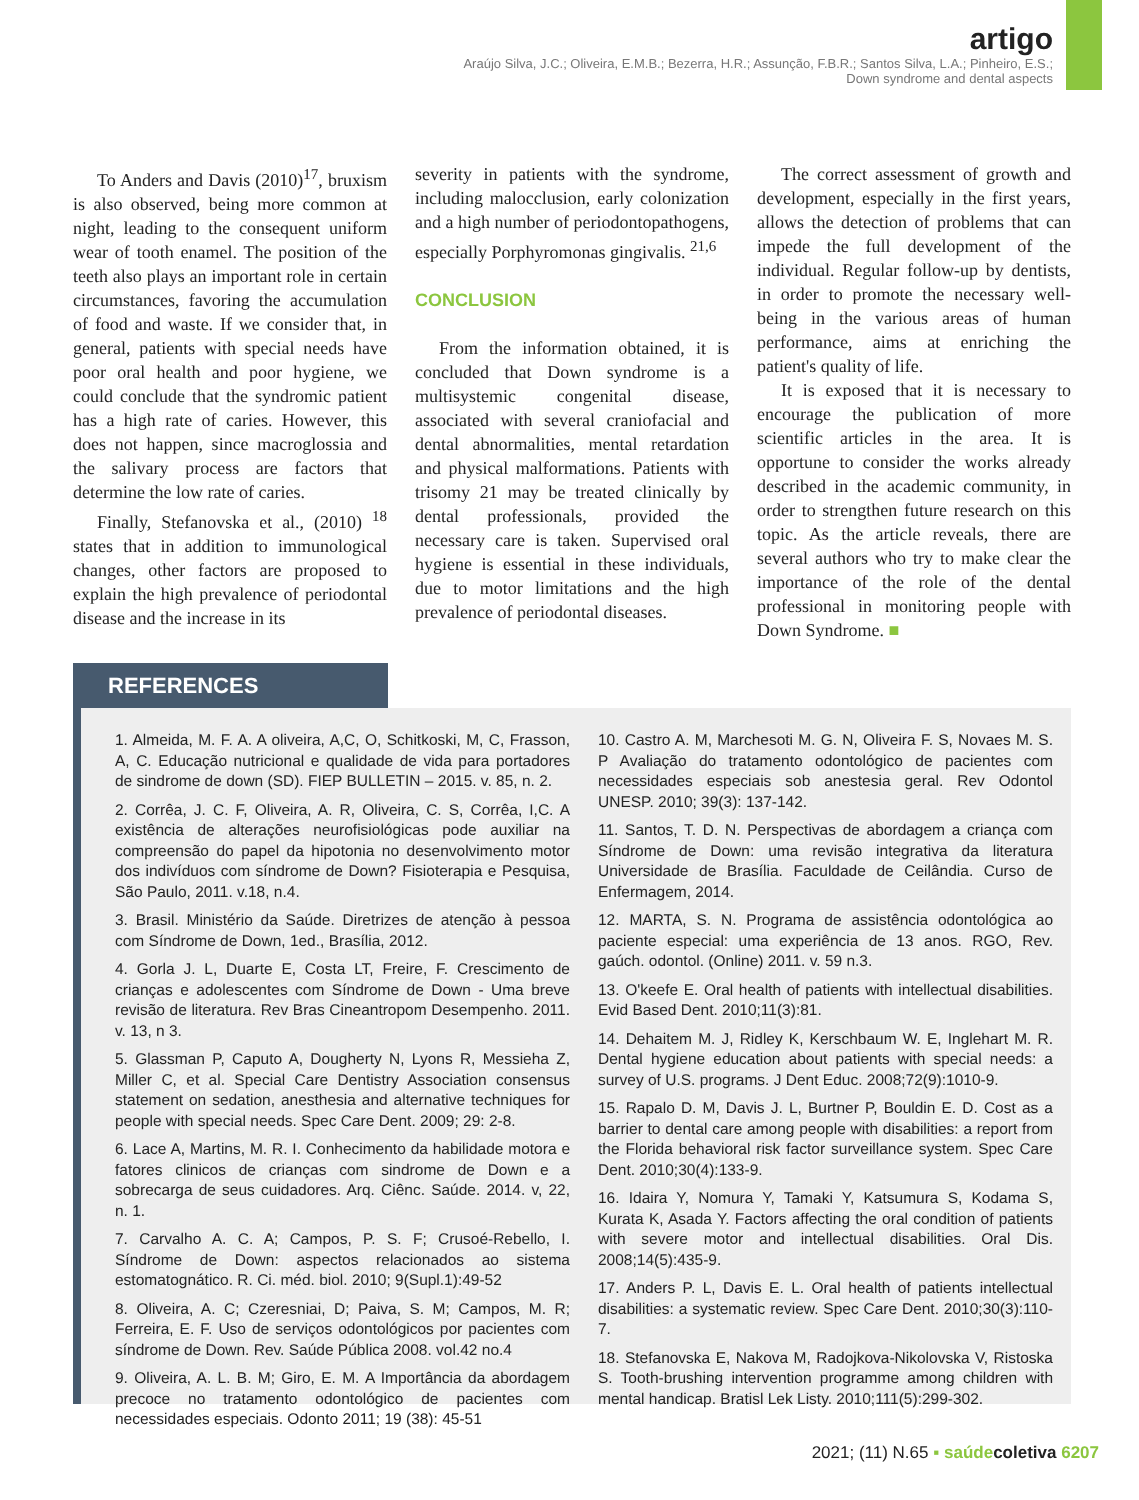artigo
Araújo Silva, J.C.; Oliveira, E.M.B.; Bezerra, H.R.; Assunção, F.B.R.; Santos Silva, L.A.; Pinheiro, E.S.;
Down syndrome and dental aspects
To Anders and Davis (2010)<sup>17</sup>, bruxism is also observed, being more common at night, leading to the consequent uniform wear of tooth enamel. The position of the teeth also plays an important role in certain circumstances, favoring the accumulation of food and waste. If we consider that, in general, patients with special needs have poor oral health and poor hygiene, we could conclude that the syndromic patient has a high rate of caries. However, this does not happen, since macroglossia and the salivary process are factors that determine the low rate of caries.
Finally, Stefanovska et al., (2010) <sup>18</sup> states that in addition to immunological changes, other factors are proposed to explain the high prevalence of periodontal disease and the increase in its
severity in patients with the syndrome, including malocclusion, early colonization and a high number of periodontopathogens, especially Porphyromonas gingivalis. <sup>21,6</sup>
CONCLUSION
From the information obtained, it is concluded that Down syndrome is a multisystemic congenital disease, associated with several craniofacial and dental abnormalities, mental retardation and physical malformations. Patients with trisomy 21 may be treated clinically by dental professionals, provided the necessary care is taken. Supervised oral hygiene is essential in these individuals, due to motor limitations and the high prevalence of periodontal diseases.
The correct assessment of growth and development, especially in the first years, allows the detection of problems that can impede the full development of the individual. Regular follow-up by dentists, in order to promote the necessary well-being in the various areas of human performance, aims at enriching the patient's quality of life.
It is exposed that it is necessary to encourage the publication of more scientific articles in the area. It is opportune to consider the works already described in the academic community, in order to strengthen future research on this topic. As the article reveals, there are several authors who try to make clear the importance of the role of the dental professional in monitoring people with Down Syndrome. ■
REFERENCES
1. Almeida, M. F. A. A oliveira, A,C, O, Schitkoski, M, C, Frasson, A, C. Educação nutricional e qualidade de vida para portadores de sindrome de down (SD). FIEP BULLETIN – 2015. v. 85, n. 2.
2. Corrêa, J. C. F, Oliveira, A. R, Oliveira, C. S, Corrêa, I,C. A existência de alterações neurofisiológicas pode auxiliar na compreensão do papel da hipotonia no desenvolvimento motor dos indivíduos com síndrome de Down? Fisioterapia e Pesquisa, São Paulo, 2011. v.18, n.4.
3. Brasil. Ministério da Saúde. Diretrizes de atenção à pessoa com Síndrome de Down, 1ed., Brasília, 2012.
4. Gorla J. L, Duarte E, Costa LT, Freire, F. Crescimento de crianças e adolescentes com Síndrome de Down - Uma breve revisão de literatura. Rev Bras Cineantropom Desempenho. 2011. v. 13, n 3.
5. Glassman P, Caputo A, Dougherty N, Lyons R, Messieha Z, Miller C, et al. Special Care Dentistry Association consensus statement on sedation, anesthesia and alternative techniques for people with special needs. Spec Care Dent. 2009; 29: 2-8.
6. Lace A, Martins, M. R. I. Conhecimento da habilidade motora e fatores clinicos de crianças com sindrome de Down e a sobrecarga de seus cuidadores. Arq. Ciênc. Saúde. 2014. v, 22, n. 1.
7. Carvalho A. C. A; Campos, P. S. F; Crusoé-Rebello, I. Síndrome de Down: aspectos relacionados ao sistema estomatognático. R. Ci. méd. biol. 2010; 9(Supl.1):49-52
8. Oliveira, A. C; Czeresniai, D; Paiva, S. M; Campos, M. R; Ferreira, E. F. Uso de serviços odontológicos por pacientes com síndrome de Down. Rev. Saúde Pública 2008. vol.42 no.4
9. Oliveira, A. L. B. M; Giro, E. M. A Importância da abordagem precoce no tratamento odontológico de pacientes com necessidades especiais. Odonto 2011; 19 (38): 45-51
10. Castro A. M, Marchesoti M. G. N, Oliveira F. S, Novaes M. S. P Avaliação do tratamento odontológico de pacientes com necessidades especiais sob anestesia geral. Rev Odontol UNESP. 2010; 39(3): 137-142.
11. Santos, T. D. N. Perspectivas de abordagem a criança com Síndrome de Down: uma revisão integrativa da literatura Universidade de Brasília. Faculdade de Ceilândia. Curso de Enfermagem, 2014.
12. MARTA, S. N. Programa de assistência odontológica ao paciente especial: uma experiência de 13 anos. RGO, Rev. gaúch. odontol. (Online) 2011. v. 59 n.3.
13. O'keefe E. Oral health of patients with intellectual disabilities. Evid Based Dent. 2010;11(3):81.
14. Dehaitem M. J, Ridley K, Kerschbaum W. E, Inglehart M. R. Dental hygiene education about patients with special needs: a survey of U.S. programs. J Dent Educ. 2008;72(9):1010-9.
15. Rapalo D. M, Davis J. L, Burtner P, Bouldin E. D. Cost as a barrier to dental care among people with disabilities: a report from the Florida behavioral risk factor surveillance system. Spec Care Dent. 2010;30(4):133-9.
16. Idaira Y, Nomura Y, Tamaki Y, Katsumura S, Kodama S, Kurata K, Asada Y. Factors affecting the oral condition of patients with severe motor and intellectual disabilities. Oral Dis. 2008;14(5):435-9.
17. Anders P. L, Davis E. L. Oral health of patients intellectual disabilities: a systematic review. Spec Care Dent. 2010;30(3):110-7.
18. Stefanovska E, Nakova M, Radojkova-Nikolovska V, Ristoska S. Tooth-brushing intervention programme among children with mental handicap. Bratisl Lek Listy. 2010;111(5):299-302.
2021; (11) N.65 ▪ saúde coletiva 6207